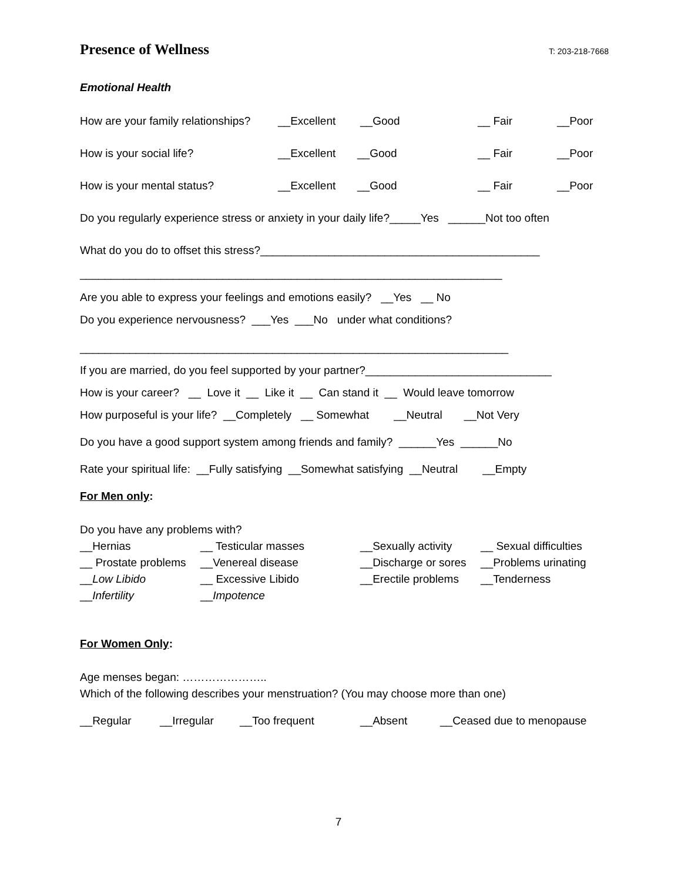Presence of Wellness
T: 203-218-7668
Emotional Health
How are your family relationships? __Excellent __Good __ Fair __Poor
How is your social life? __Excellent __Good __ Fair __Poor
How is your mental status? __Excellent __Good __ Fair __Poor
Do you regularly experience stress or anxiety in your daily life?_____Yes ______Not too often
What do you do to offset this stress?_____________________________________________
____________________________________________________________________
Are you able to express your feelings and emotions easily? __Yes __ No
Do you experience nervousness? ___Yes ___No under what conditions?
_____________________________________________________________________
If you are married, do you feel supported by your partner?______________________________
How is your career? __ Love it __ Like it __ Can stand it __ Would leave tomorrow
How purposeful is your life? __Completely __ Somewhat __Neutral __Not Very
Do you have a good support system among friends and family? ______Yes ______No
Rate your spiritual life: __Fully satisfying __Somewhat satisfying __Neutral __Empty
For Men only:
Do you have any problems with?
__Hernias __ Testicular masses __Sexually activity __ Sexual difficulties
__ Prostate problems __Venereal disease __Discharge or sores __Problems urinating
__Low Libido __ Excessive Libido __Erectile problems __Tenderness
__Infertility __Impotence
For Women Only:
Age menses began: …………………..
Which of the following describes your menstruation? (You may choose more than one)
__Regular __Irregular __Too frequent __Absent __Ceased due to menopause
7